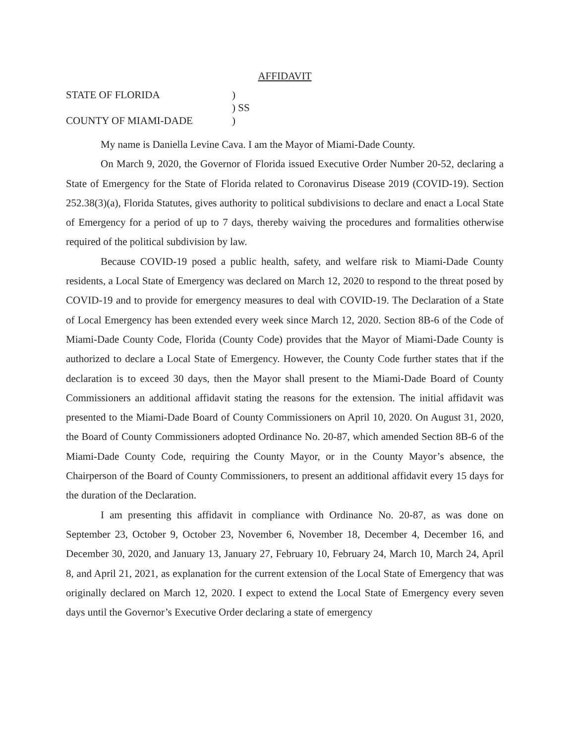AFFIDAVIT
STATE OF FLORIDA
COUNTY OF MIAMI-DADE
)
) SS
)
My name is Daniella Levine Cava. I am the Mayor of Miami-Dade County.
On March 9, 2020, the Governor of Florida issued Executive Order Number 20-52, declaring a State of Emergency for the State of Florida related to Coronavirus Disease 2019 (COVID-19). Section 252.38(3)(a), Florida Statutes, gives authority to political subdivisions to declare and enact a Local State of Emergency for a period of up to 7 days, thereby waiving the procedures and formalities otherwise required of the political subdivision by law.
Because COVID-19 posed a public health, safety, and welfare risk to Miami-Dade County residents, a Local State of Emergency was declared on March 12, 2020 to respond to the threat posed by COVID-19 and to provide for emergency measures to deal with COVID-19. The Declaration of a State of Local Emergency has been extended every week since March 12, 2020. Section 8B-6 of the Code of Miami-Dade County Code, Florida (County Code) provides that the Mayor of Miami-Dade County is authorized to declare a Local State of Emergency. However, the County Code further states that if the declaration is to exceed 30 days, then the Mayor shall present to the Miami-Dade Board of County Commissioners an additional affidavit stating the reasons for the extension. The initial affidavit was presented to the Miami-Dade Board of County Commissioners on April 10, 2020. On August 31, 2020, the Board of County Commissioners adopted Ordinance No. 20-87, which amended Section 8B-6 of the Miami-Dade County Code, requiring the County Mayor, or in the County Mayor’s absence, the Chairperson of the Board of County Commissioners, to present an additional affidavit every 15 days for the duration of the Declaration.
I am presenting this affidavit in compliance with Ordinance No. 20-87, as was done on September 23, October 9, October 23, November 6, November 18, December 4, December 16, and December 30, 2020, and January 13, January 27, February 10, February 24, March 10, March 24, April 8, and April 21, 2021, as explanation for the current extension of the Local State of Emergency that was originally declared on March 12, 2020. I expect to extend the Local State of Emergency every seven days until the Governor’s Executive Order declaring a state of emergency